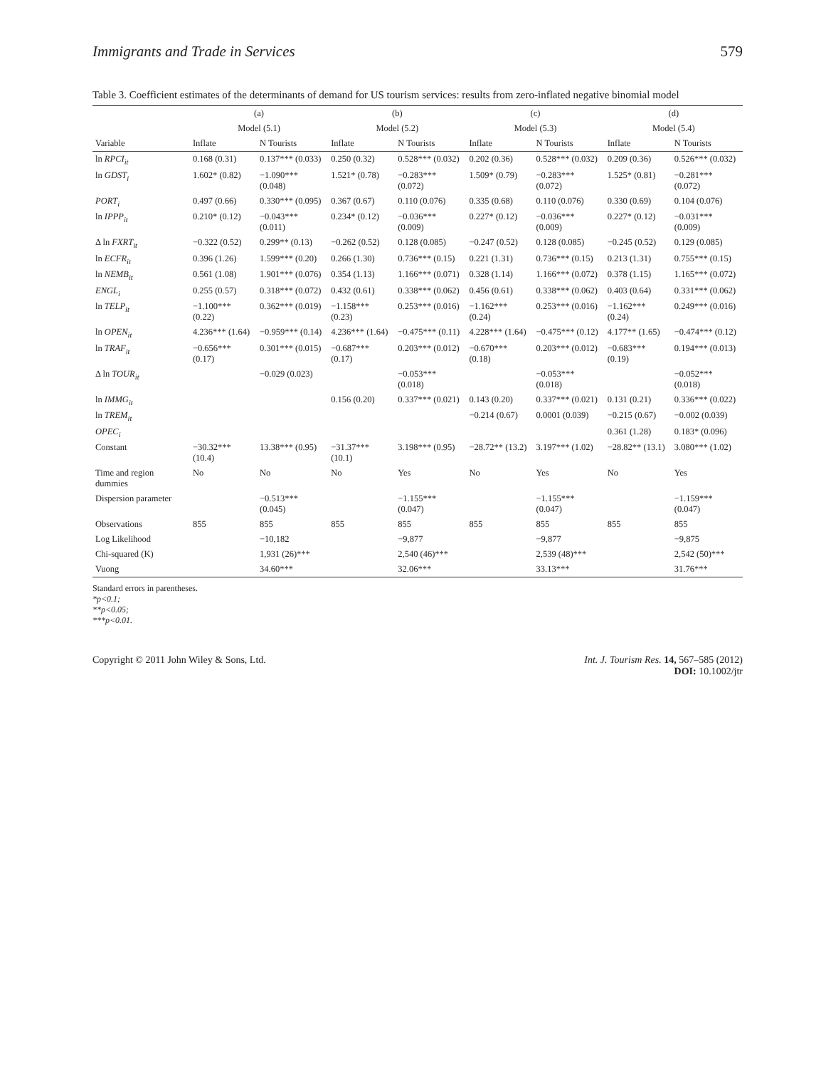Immigrants and Trade in Services 579
Table 3. Coefficient estimates of the determinants of demand for US tourism services: results from zero-inflated negative binomial model
| | (a) | | (b) | | (c) | | (d) | |
| --- | --- | --- | --- | --- | --- | --- | --- | --- |
| | Model (5.1) | | Model (5.2) | | Model (5.3) | | Model (5.4) | |
| Variable | Inflate | N Tourists | Inflate | N Tourists | Inflate | N Tourists | Inflate | N Tourists |
| ln RPCI<sub>it</sub> | 0.168 (0.31) | 0.137*** (0.033) | 0.250 (0.32) | 0.528*** (0.032) | 0.202 (0.36) | 0.528*** (0.032) | 0.209 (0.36) | 0.526*** (0.032) |
| ln GDST<sub>i</sub> | 1.602* (0.82) | −1.090*** (0.048) | 1.521* (0.78) | −0.283*** (0.072) | 1.509* (0.79) | −0.283*** (0.072) | 1.525* (0.81) | −0.281*** (0.072) |
| PORT<sub>i</sub> | 0.497 (0.66) | 0.330*** (0.095) | 0.367 (0.67) | 0.110 (0.076) | 0.335 (0.68) | 0.110 (0.076) | 0.330 (0.69) | 0.104 (0.076) |
| ln IPPP<sub>it</sub> | 0.210* (0.12) | −0.043*** (0.011) | 0.234* (0.12) | −0.036*** (0.009) | 0.227* (0.12) | −0.036*** (0.009) | 0.227* (0.12) | −0.031*** (0.009) |
| Δ ln FXRT<sub>it</sub> | −0.322 (0.52) | 0.299** (0.13) | −0.262 (0.52) | 0.128 (0.085) | −0.247 (0.52) | 0.128 (0.085) | −0.245 (0.52) | 0.129 (0.085) |
| ln ECFR<sub>it</sub> | 0.396 (1.26) | 1.599*** (0.20) | 0.266 (1.30) | 0.736*** (0.15) | 0.221 (1.31) | 0.736*** (0.15) | 0.213 (1.31) | 0.755*** (0.15) |
| ln NEMB<sub>it</sub> | 0.561 (1.08) | 1.901*** (0.076) | 0.354 (1.13) | 1.166*** (0.071) | 0.328 (1.14) | 1.166*** (0.072) | 0.378 (1.15) | 1.165*** (0.072) |
| ENGL<sub>i</sub> | 0.255 (0.57) | 0.318*** (0.072) | 0.432 (0.61) | 0.338*** (0.062) | 0.456 (0.61) | 0.338*** (0.062) | 0.403 (0.64) | 0.331*** (0.062) |
| ln TELP<sub>it</sub> | −1.100*** (0.22) | 0.362*** (0.019) | −1.158*** (0.23) | 0.253*** (0.016) | −1.162*** (0.24) | 0.253*** (0.016) | −1.162*** (0.24) | 0.249*** (0.016) |
| ln OPEN<sub>it</sub> | 4.236*** (1.64) | −0.959*** (0.14) | 4.236*** (1.64) | −0.475*** (0.11) | 4.228*** (1.64) | −0.475*** (0.12) | 4.177** (1.65) | −0.474*** (0.12) |
| ln TRAF<sub>it</sub> | −0.656*** (0.17) | 0.301*** (0.015) | −0.687*** (0.17) | 0.203*** (0.012) | −0.670*** (0.18) | 0.203*** (0.012) | −0.683*** (0.19) | 0.194*** (0.013) |
| Δ ln TOUR<sub>it</sub> | | −0.029 (0.023) | | −0.053*** (0.018) | | −0.053*** (0.018) | | −0.052*** (0.018) |
| ln IMMG<sub>it</sub> | | | 0.156 (0.20) | 0.337*** (0.021) | 0.143 (0.20) | 0.337*** (0.021) | 0.131 (0.21) | 0.336*** (0.022) |
| ln TREM<sub>it</sub> | | | | | −0.214 (0.67) | 0.0001 (0.039) | −0.215 (0.67) | −0.002 (0.039) |
| OPEC<sub>i</sub> | | | | | | | 0.361 (1.28) | 0.183* (0.096) |
| Constant | −30.32*** (10.4) | 13.38*** (0.95) | −31.37*** (10.1) | 3.198*** (0.95) | −28.72** (13.2) | 3.197*** (1.02) | −28.82** (13.1) | 3.080*** (1.02) |
| Time and region dummies | No | No | No | Yes | No | Yes | No | Yes |
| Dispersion parameter | | −0.513*** (0.045) | | −1.155*** (0.047) | | −1.155*** (0.047) | | −1.159*** (0.047) |
| Observations | 855 | 855 | 855 | 855 | 855 | 855 | 855 | 855 |
| Log Likelihood | | −10,182 | | −9,877 | | −9,877 | | −9,875 |
| Chi-squared (K) | | 1,931 (26)*** | | 2,540 (46)*** | | 2,539 (48)*** | | 2,542 (50)*** |
| Vuong | | 34.60*** | | 32.06*** | | 33.13*** | | 31.76*** |
Standard errors in parentheses.
*p<0.1;
**p<0.05;
***p<0.01.
Copyright © 2011 John Wiley & Sons, Ltd. Int. J. Tourism Res. 14, 567–585 (2012)
DOI: 10.1002/jtr